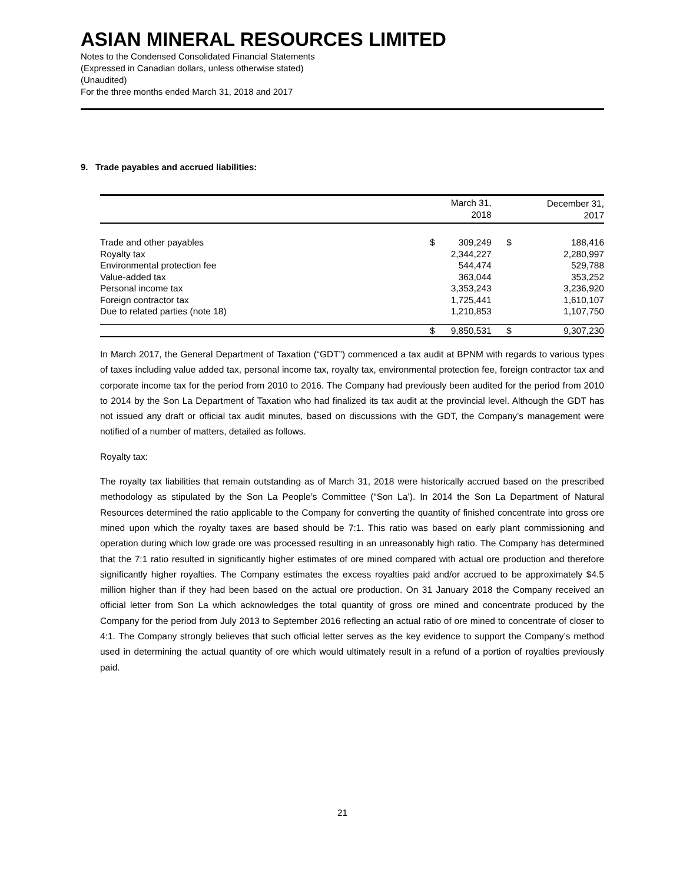ASIAN MINERAL RESOURCES LIMITED
Notes to the Condensed Consolidated Financial Statements
(Expressed in Canadian dollars, unless otherwise stated)
(Unaudited)
For the three months ended March 31, 2018 and 2017
9. Trade payables and accrued liabilities:
| | | March 31, 2018 | | December 31, 2017 |
| --- | --- | --- | --- | --- |
| Trade and other payables | $ | 309,249 | $ | 188,416 |
| Royalty tax | | 2,344,227 | | 2,280,997 |
| Environmental protection fee | | 544,474 | | 529,788 |
| Value-added tax | | 363,044 | | 353,252 |
| Personal income tax | | 3,353,243 | | 3,236,920 |
| Foreign contractor tax | | 1,725,441 | | 1,610,107 |
| Due to related parties (note 18) | | 1,210,853 | | 1,107,750 |
| | $ | 9,850,531 | $ | 9,307,230 |
In March 2017, the General Department of Taxation (“GDT”) commenced a tax audit at BPNM with regards to various types of taxes including value added tax, personal income tax, royalty tax, environmental protection fee, foreign contractor tax and corporate income tax for the period from 2010 to 2016. The Company had previously been audited for the period from 2010 to 2014 by the Son La Department of Taxation who had finalized its tax audit at the provincial level. Although the GDT has not issued any draft or official tax audit minutes, based on discussions with the GDT, the Company’s management were notified of a number of matters, detailed as follows.
Royalty tax:
The royalty tax liabilities that remain outstanding as of March 31, 2018 were historically accrued based on the prescribed methodology as stipulated by the Son La People’s Committee (“Son La’). In 2014 the Son La Department of Natural Resources determined the ratio applicable to the Company for converting the quantity of finished concentrate into gross ore mined upon which the royalty taxes are based should be 7:1. This ratio was based on early plant commissioning and operation during which low grade ore was processed resulting in an unreasonably high ratio. The Company has determined that the 7:1 ratio resulted in significantly higher estimates of ore mined compared with actual ore production and therefore significantly higher royalties. The Company estimates the excess royalties paid and/or accrued to be approximately $4.5 million higher than if they had been based on the actual ore production. On 31 January 2018 the Company received an official letter from Son La which acknowledges the total quantity of gross ore mined and concentrate produced by the Company for the period from July 2013 to September 2016 reflecting an actual ratio of ore mined to concentrate of closer to 4:1. The Company strongly believes that such official letter serves as the key evidence to support the Company’s method used in determining the actual quantity of ore which would ultimately result in a refund of a portion of royalties previously paid.
21